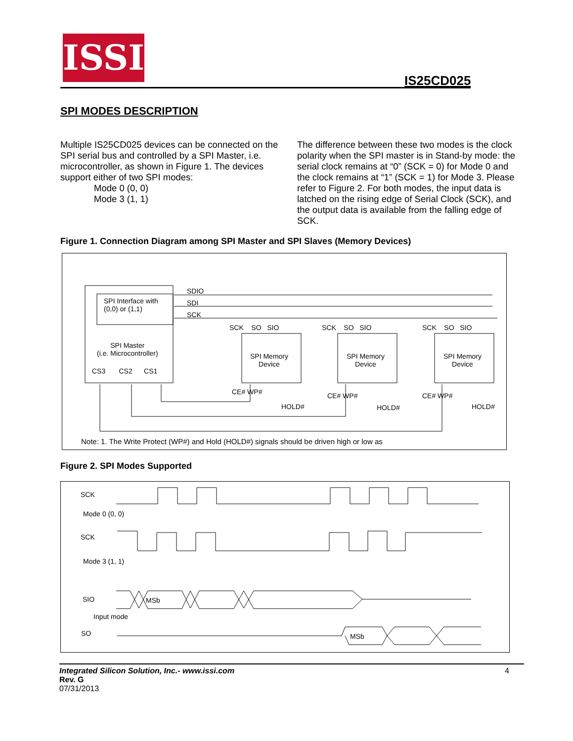ISSI
IS25CD025
SPI MODES DESCRIPTION
Multiple IS25CD025 devices can be connected on the SPI serial bus and controlled by a SPI Master, i.e. microcontroller, as shown in Figure 1. The devices support either of two SPI modes:
Mode 0 (0, 0)
Mode 3 (1, 1)
The difference between these two modes is the clock polarity when the SPI master is in Stand-by mode: the serial clock remains at “0” (SCK = 0) for Mode 0 and the clock remains at “1” (SCK = 1) for Mode 3. Please refer to Figure 2. For both modes, the input data is latched on the rising edge of Serial Clock (SCK), and the output data is available from the falling edge of SCK.
Figure 1. Connection Diagram among SPI Master and SPI Slaves (Memory Devices)
SPI Interface with
(0,0) or (1,1)
SPI Master
(i.e. Microcontroller)
CS3 CS2 CS1
SDIO
SDI
SCK
SCK SO SIO SCK SO SIO SCK SO SIO
SPI Memory
Device
SPI Memory
Device
SPI Memory
Device
CE# WP#
HOLD#
CE# WP#
HOLD#
CE# WP#
HOLD#
Note: 1. The Write Protect (WP#) and Hold (HOLD#) signals should be driven high or low as
Figure 2. SPI Modes Supported
SCK
Mode 0 (0, 0)
SCK
Mode 3 (1, 1)
SIO MSb
Input mode
SO MSb
Integrated Silicon Solution, Inc.- www.issi.com
Rev. G
07/31/2013
4